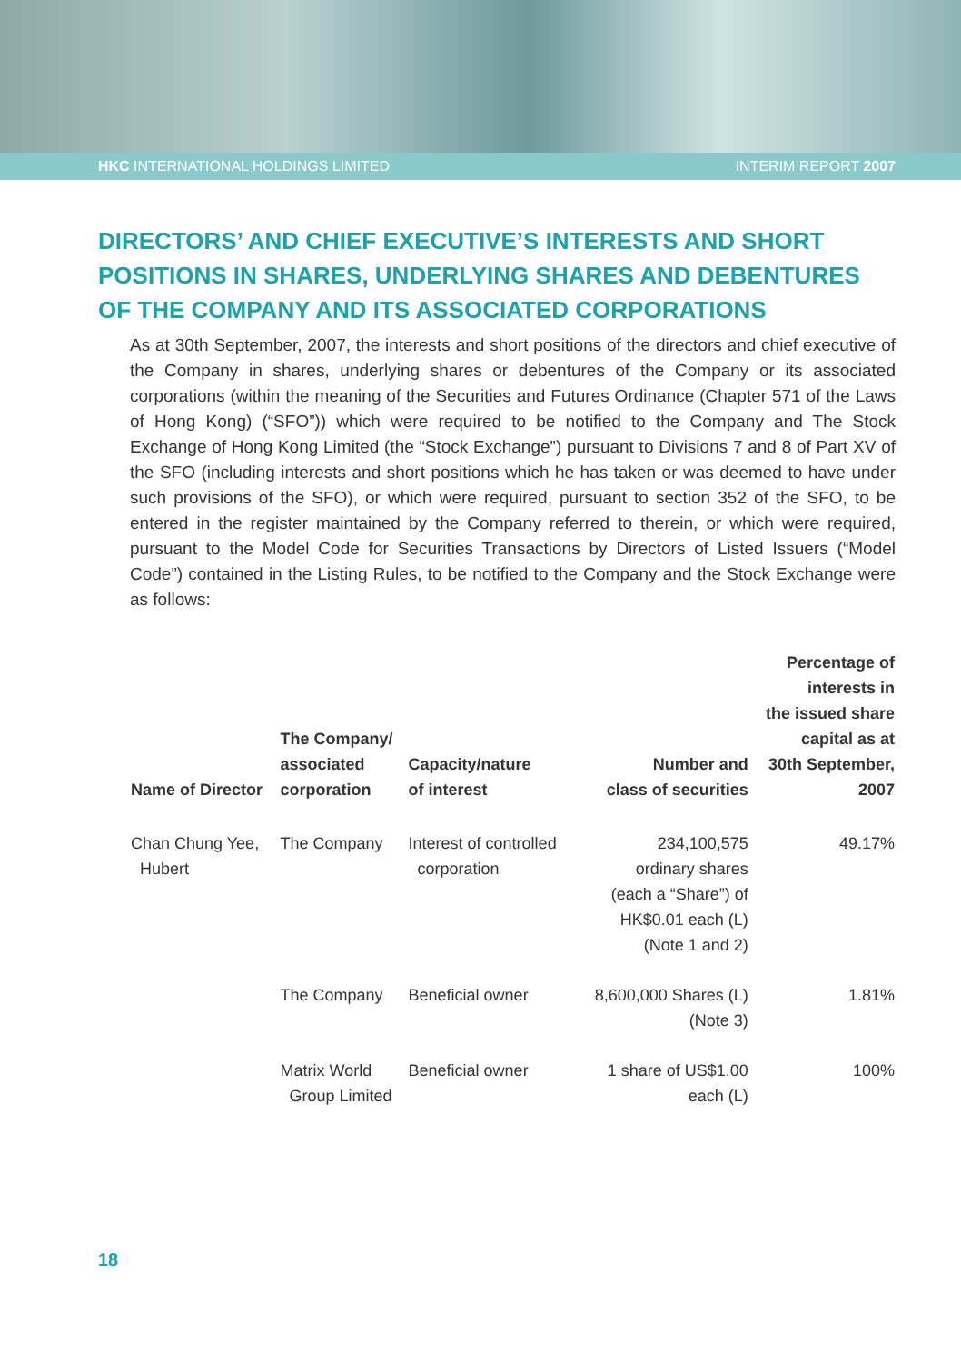HKC INTERNATIONAL HOLDINGS LIMITED INTERIM REPORT 2007
DIRECTORS’ AND CHIEF EXECUTIVE’S INTERESTS AND SHORT POSITIONS IN SHARES, UNDERLYING SHARES AND DEBENTURES OF THE COMPANY AND ITS ASSOCIATED CORPORATIONS
As at 30th September, 2007, the interests and short positions of the directors and chief executive of the Company in shares, underlying shares or debentures of the Company or its associated corporations (within the meaning of the Securities and Futures Ordinance (Chapter 571 of the Laws of Hong Kong) (“SFO”)) which were required to be notified to the Company and The Stock Exchange of Hong Kong Limited (the “Stock Exchange”) pursuant to Divisions 7 and 8 of Part XV of the SFO (including interests and short positions which he has taken or was deemed to have under such provisions of the SFO), or which were required, pursuant to section 352 of the SFO, to be entered in the register maintained by the Company referred to therein, or which were required, pursuant to the Model Code for Securities Transactions by Directors of Listed Issuers (“Model Code”) contained in the Listing Rules, to be notified to the Company and the Stock Exchange were as follows:
| Name of Director | The Company/ associated corporation | Capacity/nature of interest | Number and class of securities | Percentage of interests in the issued share capital as at 30th September, 2007 |
| --- | --- | --- | --- | --- |
| Chan Chung Yee, Hubert | The Company | Interest of controlled corporation | 234,100,575 ordinary shares (each a “Share”) of HK$0.01 each (L) (Note 1 and 2) | 49.17% |
| | The Company | Beneficial owner | 8,600,000 Shares (L) (Note 3) | 1.81% |
| | Matrix World Group Limited | Beneficial owner | 1 share of US$1.00 each (L) | 100% |
18